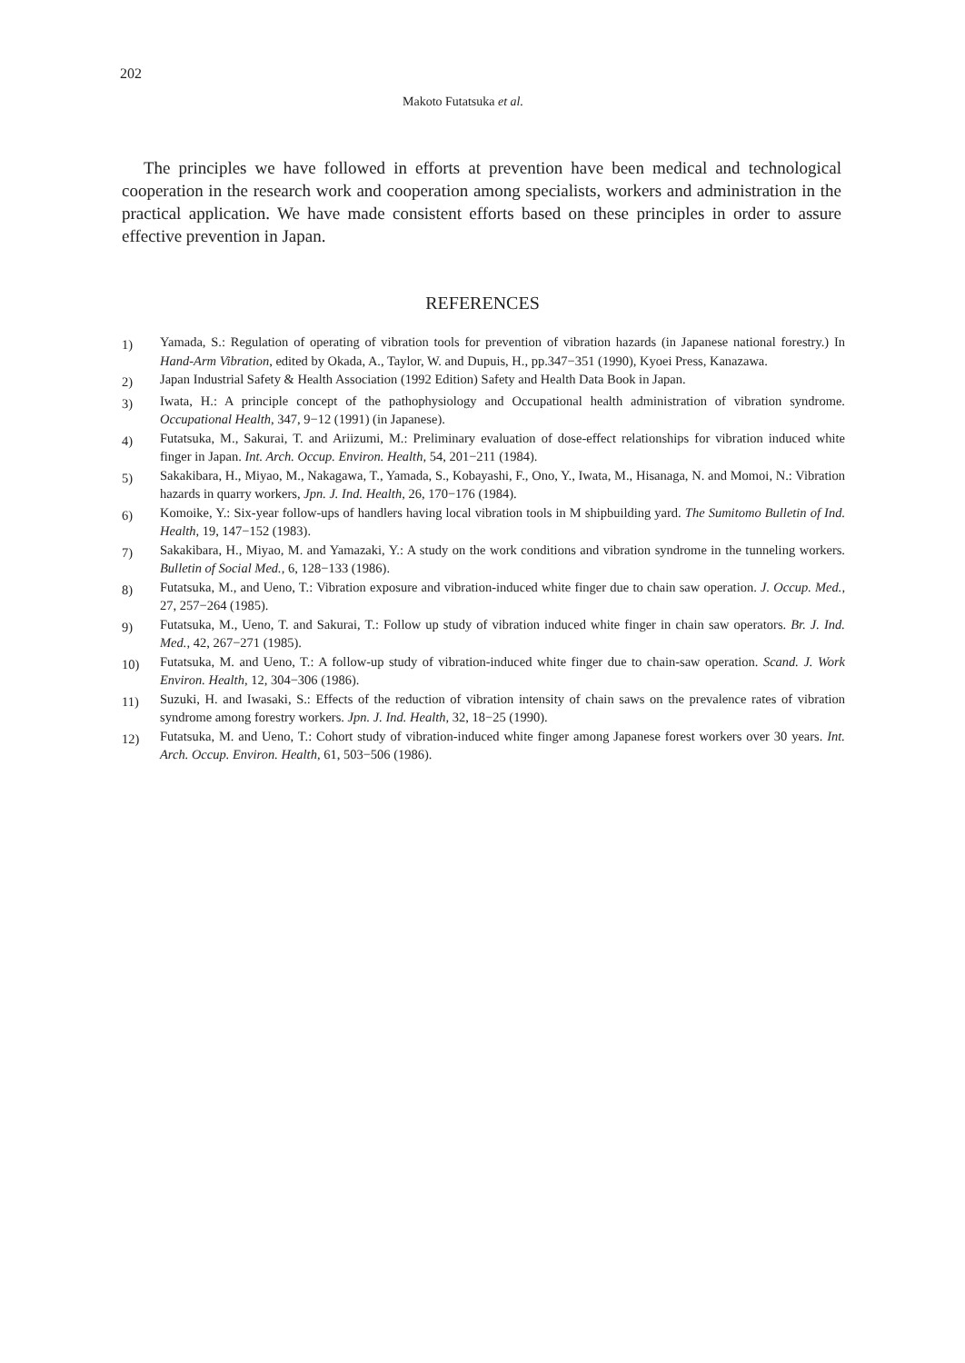202
Makoto Futatsuka et al.
The principles we have followed in efforts at prevention have been medical and technological cooperation in the research work and cooperation among specialists, workers and administration in the practical application. We have made consistent efforts based on these principles in order to assure effective prevention in Japan.
REFERENCES
1) Yamada, S.: Regulation of operating of vibration tools for prevention of vibration hazards (in Japanese national forestry.) In Hand-Arm Vibration, edited by Okada, A., Taylor, W. and Dupuis, H., pp.347−351 (1990), Kyoei Press, Kanazawa.
2) Japan Industrial Safety & Health Association (1992 Edition) Safety and Health Data Book in Japan.
3) Iwata, H.: A principle concept of the pathophysiology and Occupational health administration of vibration syndrome. Occupational Health, 347, 9−12 (1991) (in Japanese).
4) Futatsuka, M., Sakurai, T. and Ariizumi, M.: Preliminary evaluation of dose-effect relationships for vibration induced white finger in Japan. Int. Arch. Occup. Environ. Health, 54, 201−211 (1984).
5) Sakakibara, H., Miyao, M., Nakagawa, T., Yamada, S., Kobayashi, F., Ono, Y., Iwata, M., Hisanaga, N. and Momoi, N.: Vibration hazards in quarry workers, Jpn. J. Ind. Health, 26, 170−176 (1984).
6) Komoike, Y.: Six-year follow-ups of handlers having local vibration tools in M shipbuilding yard. The Sumitomo Bulletin of Ind. Health, 19, 147−152 (1983).
7) Sakakibara, H., Miyao, M. and Yamazaki, Y.: A study on the work conditions and vibration syndrome in the tunneling workers. Bulletin of Social Med., 6, 128−133 (1986).
8) Futatsuka, M., and Ueno, T.: Vibration exposure and vibration-induced white finger due to chain saw operation. J. Occup. Med., 27, 257−264 (1985).
9) Futatsuka, M., Ueno, T. and Sakurai, T.: Follow up study of vibration induced white finger in chain saw operators. Br. J. Ind. Med., 42, 267−271 (1985).
10) Futatsuka, M. and Ueno, T.: A follow-up study of vibration-induced white finger due to chain-saw operation. Scand. J. Work Environ. Health, 12, 304−306 (1986).
11) Suzuki, H. and Iwasaki, S.: Effects of the reduction of vibration intensity of chain saws on the prevalence rates of vibration syndrome among forestry workers. Jpn. J. Ind. Health, 32, 18−25 (1990).
12) Futatsuka, M. and Ueno, T.: Cohort study of vibration-induced white finger among Japanese forest workers over 30 years. Int. Arch. Occup. Environ. Health, 61, 503−506 (1986).